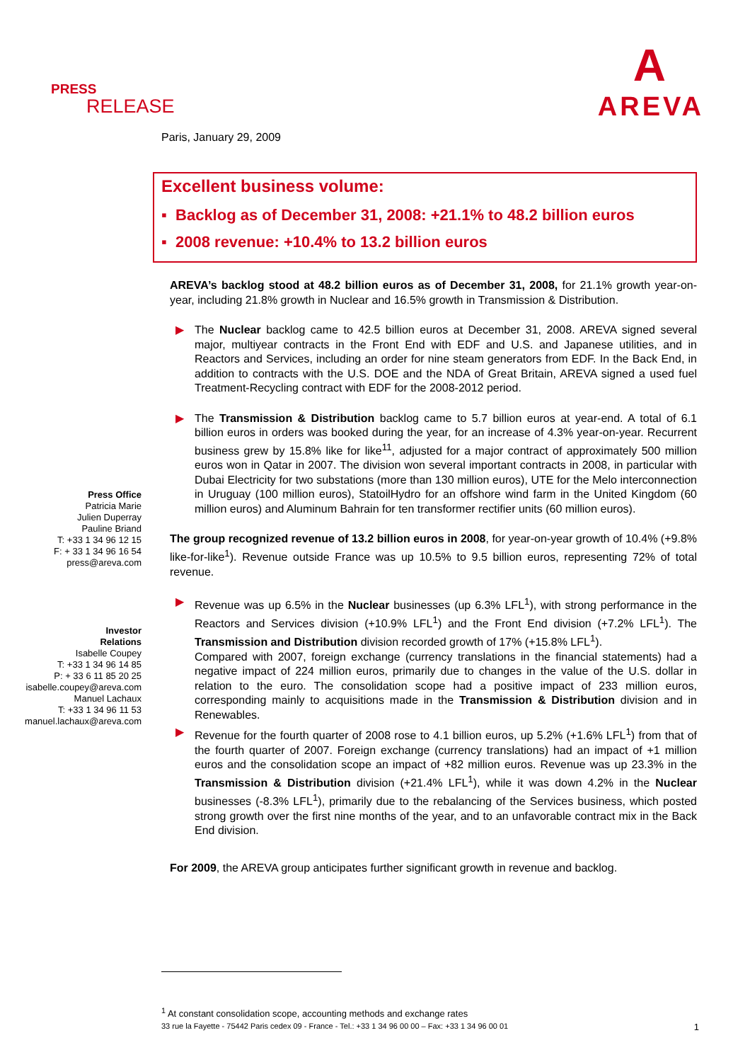PRESS
RELEASE
A
AREVA
Paris, January 29, 2009
Excellent business volume:
▪ Backlog as of December 31, 2008: +21.1% to 48.2 billion euros
▪ 2008 revenue: +10.4% to 13.2 billion euros
Press Office
Patricia Marie
Julien Duperray
Pauline Briand
T: +33 1 34 96 12 15
F: + 33 1 34 96 16 54
press@areva.com
Investor
Relations
Isabelle Coupey
T: +33 1 34 96 14 85
P: + 33 6 11 85 20 25
isabelle.coupey@areva.com
Manuel Lachaux
T: +33 1 34 96 11 53
manuel.lachaux@areva.com
AREVA’s backlog stood at 48.2 billion euros as of December 31, 2008, for 21.1% growth year-on-year, including 21.8% growth in Nuclear and 16.5% growth in Transmission & Distribution.
▶ The Nuclear backlog came to 42.5 billion euros at December 31, 2008. AREVA signed several major, multiyear contracts in the Front End with EDF and U.S. and Japanese utilities, and in Reactors and Services, including an order for nine steam generators from EDF. In the Back End, in addition to contracts with the U.S. DOE and the NDA of Great Britain, AREVA signed a used fuel Treatment-Recycling contract with EDF for the 2008-2012 period.
▶ The Transmission & Distribution backlog came to 5.7 billion euros at year-end. A total of 6.1 billion euros in orders was booked during the year, for an increase of 4.3% year-on-year. Recurrent business grew by 15.8% like for like<sup>11</sup>, adjusted for a major contract of approximately 500 million euros won in Qatar in 2007. The division won several important contracts in 2008, in particular with Dubai Electricity for two substations (more than 130 million euros), UTE for the Melo interconnection in Uruguay (100 million euros), StatoilHydro for an offshore wind farm in the United Kingdom (60 million euros) and Aluminum Bahrain for ten transformer rectifier units (60 million euros).
The group recognized revenue of 13.2 billion euros in 2008, for year-on-year growth of 10.4% (+9.8% like-for-like<sup>1</sup>). Revenue outside France was up 10.5% to 9.5 billion euros, representing 72% of total revenue.
▶ Revenue was up 6.5% in the Nuclear businesses (up 6.3% LFL<sup>1</sup>), with strong performance in the Reactors and Services division (+10.9% LFL<sup>1</sup>) and the Front End division (+7.2% LFL<sup>1</sup>). The Transmission and Distribution division recorded growth of 17% (+15.8% LFL<sup>1</sup>).
Compared with 2007, foreign exchange (currency translations in the financial statements) had a negative impact of 224 million euros, primarily due to changes in the value of the U.S. dollar in relation to the euro. The consolidation scope had a positive impact of 233 million euros, corresponding mainly to acquisitions made in the Transmission & Distribution division and in Renewables.
▶ Revenue for the fourth quarter of 2008 rose to 4.1 billion euros, up 5.2% (+1.6% LFL<sup>1</sup>) from that of the fourth quarter of 2007. Foreign exchange (currency translations) had an impact of +1 million euros and the consolidation scope an impact of +82 million euros. Revenue was up 23.3% in the Transmission & Distribution division (+21.4% LFL<sup>1</sup>), while it was down 4.2% in the Nuclear businesses (-8.3% LFL<sup>1</sup>), primarily due to the rebalancing of the Services business, which posted strong growth over the first nine months of the year, and to an unfavorable contract mix in the Back End division.
For 2009, the AREVA group anticipates further significant growth in revenue and backlog.
<sup>1</sup> At constant consolidation scope, accounting methods and exchange rates
33 rue la Fayette - 75442 Paris cedex 09 - France - Tel.: +33 1 34 96 00 00 – Fax: +33 1 34 96 00 01 1